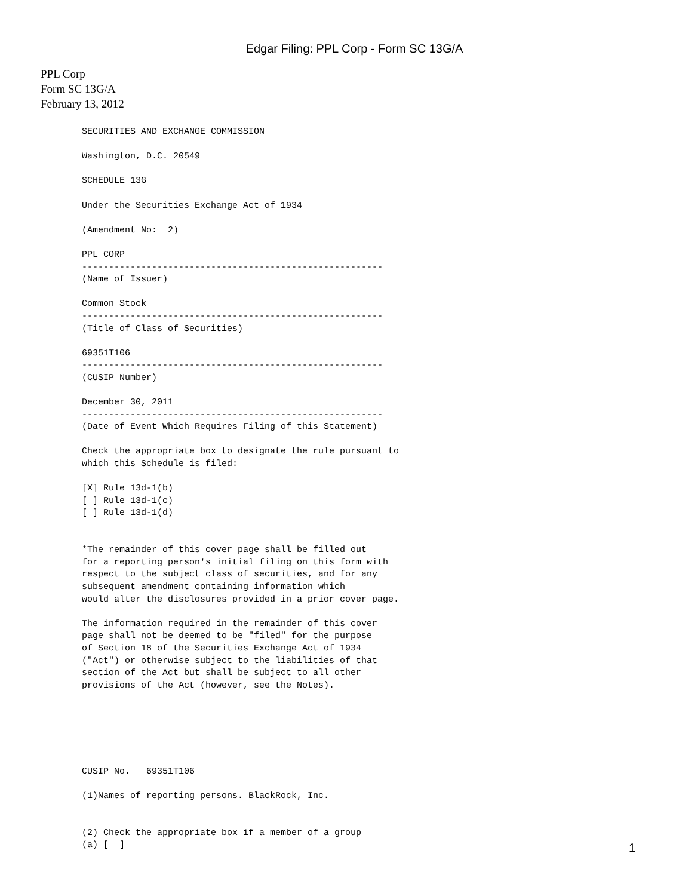Edgar Filing: PPL Corp - Form SC 13G/A
PPL Corp
Form SC 13G/A
February 13, 2012
SECURITIES AND EXCHANGE COMMISSION

Washington, D.C. 20549

SCHEDULE 13G

Under the Securities Exchange Act of 1934

(Amendment No:  2)

PPL CORP
--------------------------------------------------------
(Name of Issuer)

Common Stock
--------------------------------------------------------
(Title of Class of Securities)

69351T106
--------------------------------------------------------
(CUSIP Number)

December 30, 2011
--------------------------------------------------------
(Date of Event Which Requires Filing of this Statement)

Check the appropriate box to designate the rule pursuant to
which this Schedule is filed:

[X] Rule 13d-1(b)
[ ] Rule 13d-1(c)
[ ] Rule 13d-1(d)


*The remainder of this cover page shall be filled out
for a reporting person's initial filing on this form with
respect to the subject class of securities, and for any
subsequent amendment containing information which
would alter the disclosures provided in a prior cover page.

The information required in the remainder of this cover
page shall not be deemed to be "filed" for the purpose
of Section 18 of the Securities Exchange Act of 1934
("Act") or otherwise subject to the liabilities of that
section of the Act but shall be subject to all other
provisions of the Act (however, see the Notes).






CUSIP No.   69351T106

(1)Names of reporting persons. BlackRock, Inc.


(2) Check the appropriate box if a member of a group
(a) [  ]
1